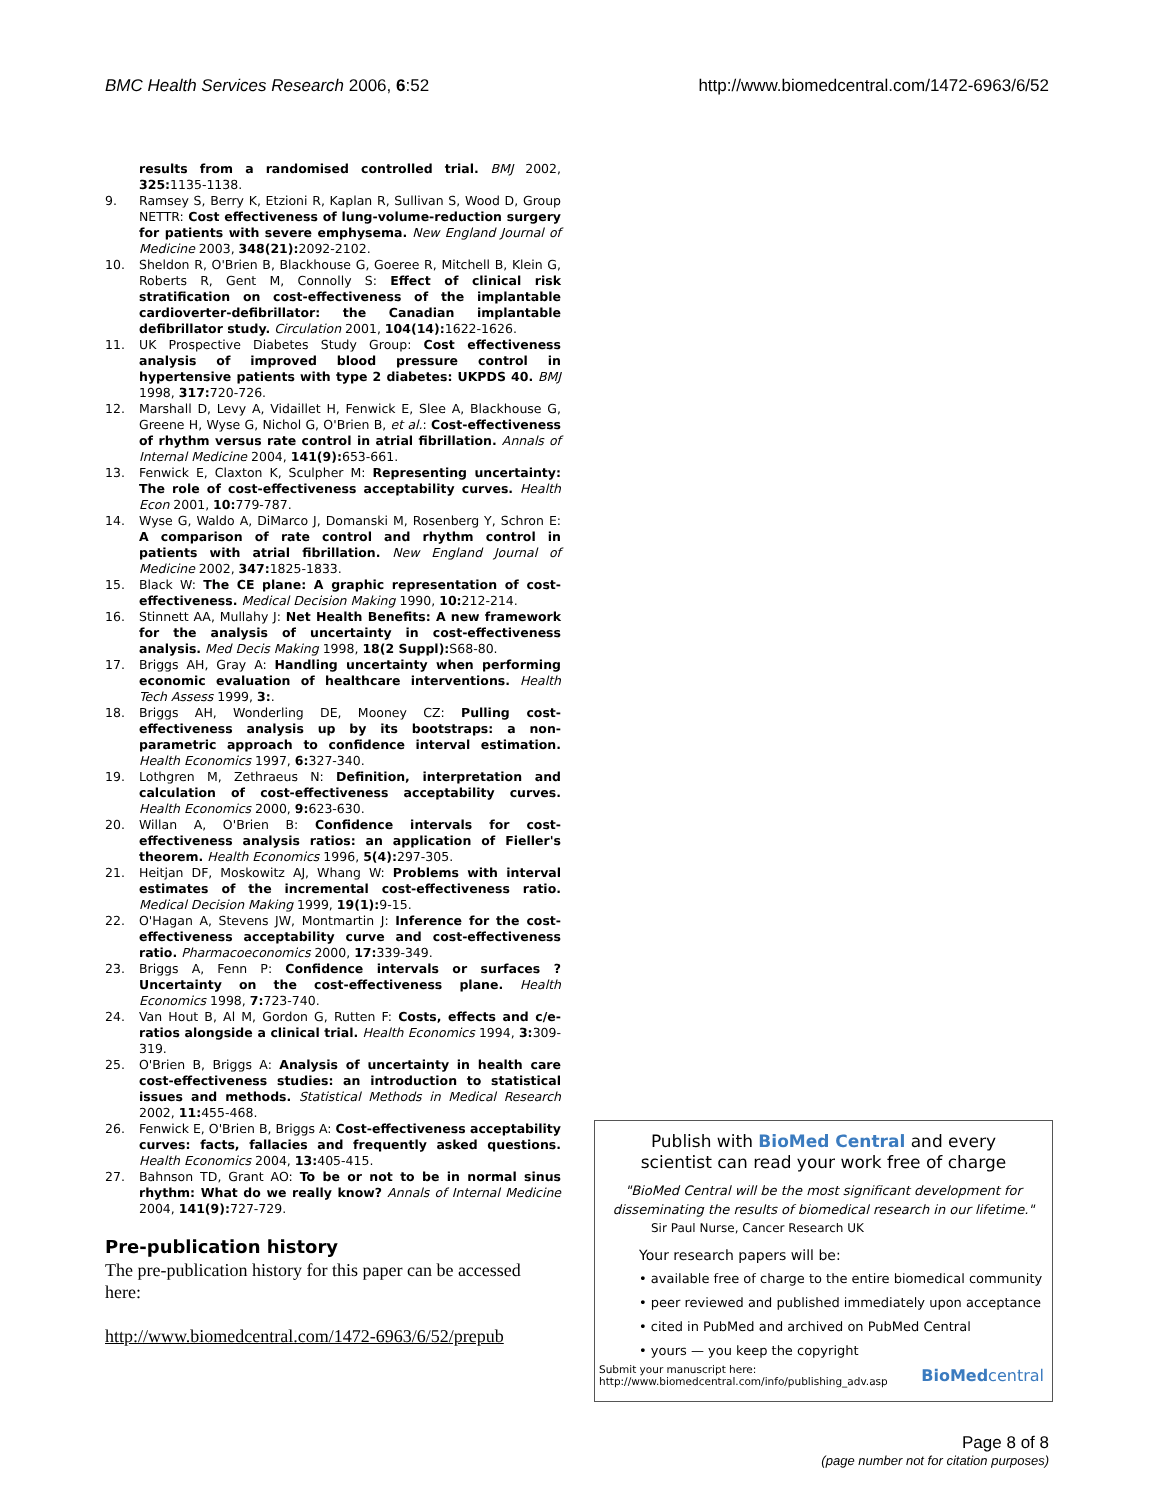BMC Health Services Research 2006, 6:52 http://www.biomedcentral.com/1472-6963/6/52
results from a randomised controlled trial. BMJ 2002, 325: 1135-1138.
9. Ramsey S, Berry K, Etzioni R, Kaplan R, Sullivan S, Wood D, Group NETTR: Cost effectiveness of lung-volume-reduction surgery for patients with severe emphysema. New England Journal of Medicine 2003, 348(21): 2092-2102.
10. Sheldon R, O'Brien B, Blackhouse G, Goeree R, Mitchell B, Klein G, Roberts R, Gent M, Connolly S: Effect of clinical risk stratification on cost-effectiveness of the implantable cardioverter-defibrillator: the Canadian implantable defibrillator study. Circulation 2001, 104(14): 1622-1626.
11. UK Prospective Diabetes Study Group: Cost effectiveness analysis of improved blood pressure control in hypertensive patients with type 2 diabetes: UKPDS 40. BMJ 1998, 317: 720-726.
12. Marshall D, Levy A, Vidaillet H, Fenwick E, Slee A, Blackhouse G, Greene H, Wyse G, Nichol G, O'Brien B, et al.: Cost-effectiveness of rhythm versus rate control in atrial fibrillation. Annals of Internal Medicine 2004, 141(9): 653-661.
13. Fenwick E, Claxton K, Sculpher M: Representing uncertainty: The role of cost-effectiveness acceptability curves. Health Econ 2001, 10: 779-787.
14. Wyse G, Waldo A, DiMarco J, Domanski M, Rosenberg Y, Schron E: A comparison of rate control and rhythm control in patients with atrial fibrillation. New England Journal of Medicine 2002, 347: 1825-1833.
15. Black W: The CE plane: A graphic representation of cost-effectiveness. Medical Decision Making 1990, 10: 212-214.
16. Stinnett AA, Mullahy J: Net Health Benefits: A new framework for the analysis of uncertainty in cost-effectiveness analysis. Med Decis Making 1998, 18(2 Suppl): S68-80.
17. Briggs AH, Gray A: Handling uncertainty when performing economic evaluation of healthcare interventions. Health Tech Assess 1999, 3:.
18. Briggs AH, Wonderling DE, Mooney CZ: Pulling cost-effectiveness analysis up by its bootstraps: a non-parametric approach to confidence interval estimation. Health Economics 1997, 6: 327-340.
19. Lothgren M, Zethraeus N: Definition, interpretation and calculation of cost-effectiveness acceptability curves. Health Economics 2000, 9: 623-630.
20. Willan A, O'Brien B: Confidence intervals for cost-effectiveness analysis ratios: an application of Fieller's theorem. Health Economics 1996, 5(4): 297-305.
21. Heitjan DF, Moskowitz AJ, Whang W: Problems with interval estimates of the incremental cost-effectiveness ratio. Medical Decision Making 1999, 19(1): 9-15.
22. O'Hagan A, Stevens JW, Montmartin J: Inference for the cost-effectiveness acceptability curve and cost-effectiveness ratio. Pharmacoeconomics 2000, 17: 339-349.
23. Briggs A, Fenn P: Confidence intervals or surfaces ? Uncertainty on the cost-effectiveness plane. Health Economics 1998, 7: 723-740.
24. Van Hout B, Al M, Gordon G, Rutten F: Costs, effects and c/e-ratios alongside a clinical trial. Health Economics 1994, 3: 309-319.
25. O'Brien B, Briggs A: Analysis of uncertainty in health care cost-effectiveness studies: an introduction to statistical issues and methods. Statistical Methods in Medical Research 2002, 11: 455-468.
26. Fenwick E, O'Brien B, Briggs A: Cost-effectiveness acceptability curves: facts, fallacies and frequently asked questions. Health Economics 2004, 13: 405-415.
27. Bahnson TD, Grant AO: To be or not to be in normal sinus rhythm: What do we really know? Annals of Internal Medicine 2004, 141(9): 727-729.
Pre-publication history
The pre-publication history for this paper can be accessed here:
http://www.biomedcentral.com/1472-6963/6/52/prepub
Publish with BioMed Central and every
scientist can read your work free of charge
"BioMed Central will be the most significant development for disseminating the results of biomedical research in our lifetime."
Sir Paul Nurse, Cancer Research UK
Your research papers will be:
• available free of charge to the entire biomedical community
• peer reviewed and published immediately upon acceptance
• cited in PubMed and archived on PubMed Central
• yours — you keep the copyright
Submit your manuscript here:
http://www.biomedcentral.com/info/publishing_adv.asp BioMedcentral
Page 8 of 8
(page number not for citation purposes)